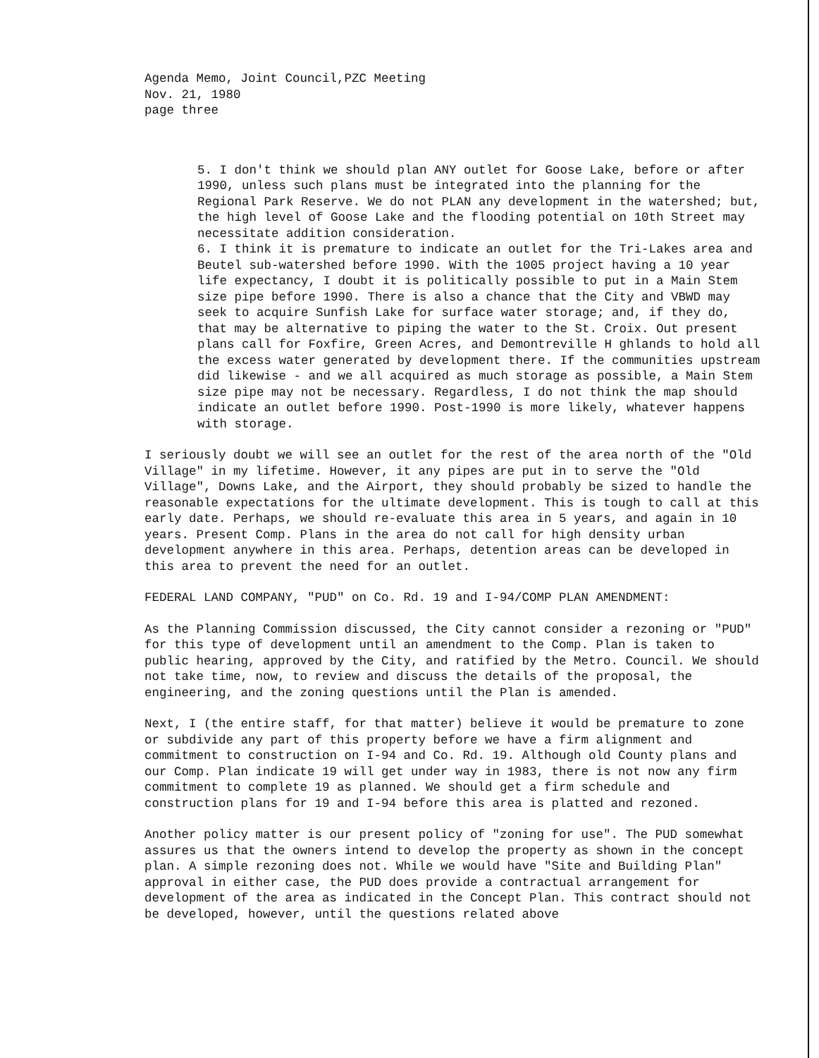Agenda Memo, Joint Council,PZC Meeting
Nov. 21, 1980
page three
5. I don't think we should plan ANY outlet for Goose Lake, before or after 1990, unless such plans must be integrated into the planning for the Regional Park Reserve. We do not PLAN any development in the watershed; but, the high level of Goose Lake and the flooding potential on 10th Street may necessitate addition consideration.
6. I think it is premature to indicate an outlet for the Tri-Lakes area and Beutel sub-watershed before 1990. With the 1005 project having a 10 year life expectancy, I doubt it is politically possible to put in a Main Stem size pipe before 1990. There is also a chance that the City and VBWD may seek to acquire Sunfish Lake for surface water storage; and, if they do, that may be alternative to piping the water to the St. Croix. Out present plans call for Foxfire, Green Acres, and Demontreville H ghlands to hold all the excess water generated by development there. If the communities upstream did likewise - and we all acquired as much storage as possible, a Main Stem size pipe may not be necessary. Regardless, I do not think the map should indicate an outlet before 1990. Post-1990 is more likely, whatever happens with storage.
I seriously doubt we will see an outlet for the rest of the area north of the "Old Village" in my lifetime. However, it any pipes are put in to serve the "Old Village", Downs Lake, and the Airport, they should probably be sized to handle the reasonable expectations for the ultimate development. This is tough to call at this early date. Perhaps, we should re-evaluate this area in 5 years, and again in 10 years. Present Comp. Plans in the area do not call for high density urban development anywhere in this area. Perhaps, detention areas can be developed in this area to prevent the need for an outlet.
FEDERAL LAND COMPANY, "PUD" on Co. Rd. 19 and I-94/COMP PLAN AMENDMENT:
As the Planning Commission discussed, the City cannot consider a rezoning or "PUD" for this type of development until an amendment to the Comp. Plan is taken to public hearing, approved by the City, and ratified by the Metro. Council. We should not take time, now, to review and discuss the details of the proposal, the engineering, and the zoning questions until the Plan is amended.
Next, I (the entire staff, for that matter) believe it would be premature to zone or subdivide any part of this property before we have a firm alignment and commitment to construction on I-94 and Co. Rd. 19. Although old County plans and our Comp. Plan indicate 19 will get under way in 1983, there is not now any firm commitment to complete 19 as planned. We should get a firm schedule and construction plans for 19 and I-94 before this area is platted and rezoned.
Another policy matter is our present policy of "zoning for use". The PUD somewhat assures us that the owners intend to develop the property as shown in the concept plan. A simple rezoning does not. While we would have "Site and Building Plan" approval in either case, the PUD does provide a contractual arrangement for development of the area as indicated in the Concept Plan. This contract should not be developed, however, until the questions related above